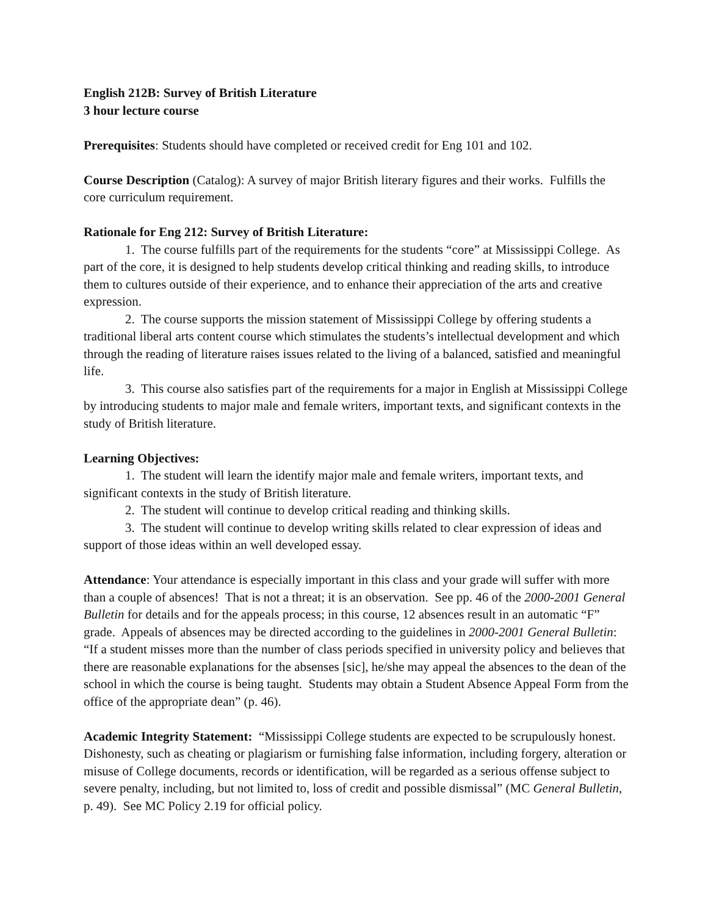English 212B: Survey of British Literature
3 hour lecture course
Prerequisites: Students should have completed or received credit for Eng 101 and 102.
Course Description (Catalog): A survey of major British literary figures and their works. Fulfills the core curriculum requirement.
Rationale for Eng 212: Survey of British Literature:
1. The course fulfills part of the requirements for the students “core” at Mississippi College. As part of the core, it is designed to help students develop critical thinking and reading skills, to introduce them to cultures outside of their experience, and to enhance their appreciation of the arts and creative expression.
2. The course supports the mission statement of Mississippi College by offering students a traditional liberal arts content course which stimulates the students’s intellectual development and which through the reading of literature raises issues related to the living of a balanced, satisfied and meaningful life.
3. This course also satisfies part of the requirements for a major in English at Mississippi College by introducing students to major male and female writers, important texts, and significant contexts in the study of British literature.
Learning Objectives:
1. The student will learn the identify major male and female writers, important texts, and significant contexts in the study of British literature.
2. The student will continue to develop critical reading and thinking skills.
3. The student will continue to develop writing skills related to clear expression of ideas and support of those ideas within an well developed essay.
Attendance: Your attendance is especially important in this class and your grade will suffer with more than a couple of absences! That is not a threat; it is an observation. See pp. 46 of the 2000-2001 General Bulletin for details and for the appeals process; in this course, 12 absences result in an automatic “F” grade. Appeals of absences may be directed according to the guidelines in 2000-2001 General Bulletin: “If a student misses more than the number of class periods specified in university policy and believes that there are reasonable explanations for the absenses [sic], he/she may appeal the absences to the dean of the school in which the course is being taught. Students may obtain a Student Absence Appeal Form from the office of the appropriate dean” (p. 46).
Academic Integrity Statement: “Mississippi College students are expected to be scrupulously honest. Dishonesty, such as cheating or plagiarism or furnishing false information, including forgery, alteration or misuse of College documents, records or identification, will be regarded as a serious offense subject to severe penalty, including, but not limited to, loss of credit and possible dismissal” (MC General Bulletin, p. 49). See MC Policy 2.19 for official policy.